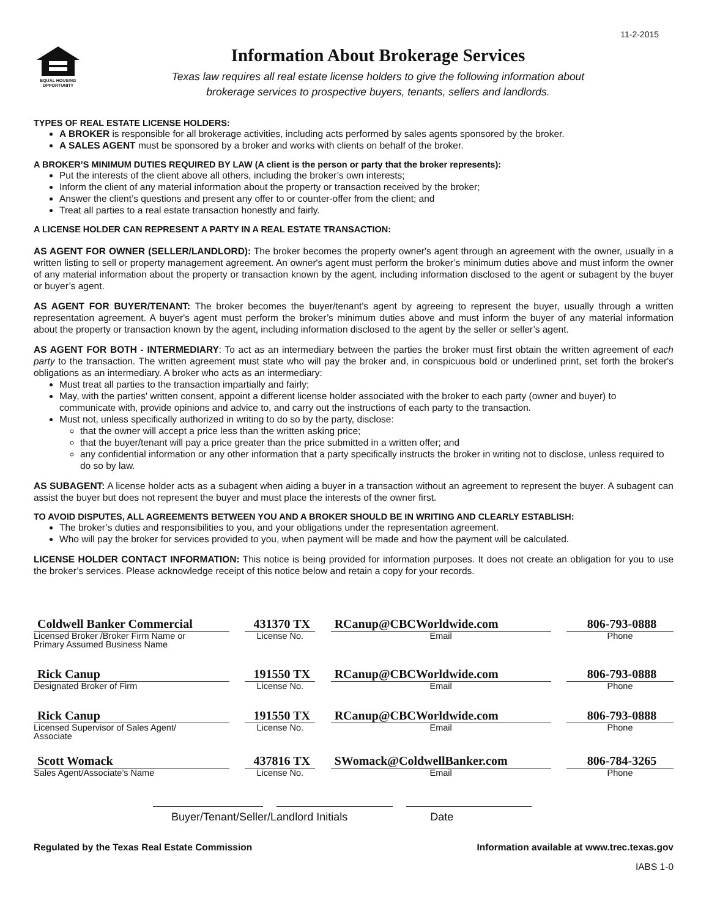11-2-2015
EQUAL HOUSING
OPPORTUNITY
Information About Brokerage Services
Texas law requires all real estate license holders to give the following information about
brokerage services to prospective buyers, tenants, sellers and landlords.
TYPES OF REAL ESTATE LICENSE HOLDERS:
A BROKER is responsible for all brokerage activities, including acts performed by sales agents sponsored by the broker.
A SALES AGENT must be sponsored by a broker and works with clients on behalf of the broker.
A BROKER’S MINIMUM DUTIES REQUIRED BY LAW (A client is the person or party that the broker represents):
Put the interests of the client above all others, including the broker’s own interests;
Inform the client of any material information about the property or transaction received by the broker;
Answer the client’s questions and present any offer to or counter-offer from the client; and
Treat all parties to a real estate transaction honestly and fairly.
A LICENSE HOLDER CAN REPRESENT A PARTY IN A REAL ESTATE TRANSACTION:
AS AGENT FOR OWNER (SELLER/LANDLORD): The broker becomes the property owner's agent through an agreement with the owner, usually in a written listing to sell or property management agreement. An owner's agent must perform the broker’s minimum duties above and must inform the owner of any material information about the property or transaction known by the agent, including information disclosed to the agent or subagent by the buyer or buyer’s agent.
AS AGENT FOR BUYER/TENANT: The broker becomes the buyer/tenant's agent by agreeing to represent the buyer, usually through a written representation agreement. A buyer's agent must perform the broker’s minimum duties above and must inform the buyer of any material information about the property or transaction known by the agent, including information disclosed to the agent by the seller or seller’s agent.
AS AGENT FOR BOTH - INTERMEDIARY: To act as an intermediary between the parties the broker must first obtain the written agreement of each party to the transaction. The written agreement must state who will pay the broker and, in conspicuous bold or underlined print, set forth the broker's obligations as an intermediary. A broker who acts as an intermediary:
Must treat all parties to the transaction impartially and fairly;
May, with the parties' written consent, appoint a different license holder associated with the broker to each party (owner and buyer) to communicate with, provide opinions and advice to, and carry out the instructions of each party to the transaction.
Must not, unless specifically authorized in writing to do so by the party, disclose:
that the owner will accept a price less than the written asking price;
that the buyer/tenant will pay a price greater than the price submitted in a written offer; and
any confidential information or any other information that a party specifically instructs the broker in writing not to disclose, unless required to do so by law.
AS SUBAGENT: A license holder acts as a subagent when aiding a buyer in a transaction without an agreement to represent the buyer. A subagent can assist the buyer but does not represent the buyer and must place the interests of the owner first.
TO AVOID DISPUTES, ALL AGREEMENTS BETWEEN YOU AND A BROKER SHOULD BE IN WRITING AND CLEARLY ESTABLISH:
The broker’s duties and responsibilities to you, and your obligations under the representation agreement.
Who will pay the broker for services provided to you, when payment will be made and how the payment will be calculated.
LICENSE HOLDER CONTACT INFORMATION: This notice is being provided for information purposes. It does not create an obligation for you to use the broker’s services. Please acknowledge receipt of this notice below and retain a copy for your records.
Coldwell Banker Commercial
Licensed Broker /Broker Firm Name or
Primary Assumed Business Name
431370 TX
License No.
RCanup@CBCWorldwide.com
Email
806-793-0888
Phone
Rick Canup
Designated Broker of Firm
191550 TX
License No.
RCanup@CBCWorldwide.com
Email
806-793-0888
Phone
Rick Canup
Licensed Supervisor of Sales Agent/
Associate
191550 TX
License No.
RCanup@CBCWorldwide.com
Email
806-793-0888
Phone
Scott Womack
Sales Agent/Associate’s Name
437816 TX
License No.
SWomack@ColdwellBanker.com
Email
806-784-3265
Phone
Buyer/Tenant/Seller/Landlord Initials Date
Regulated by the Texas Real Estate Commission Information available at www.trec.texas.gov
IABS 1-0